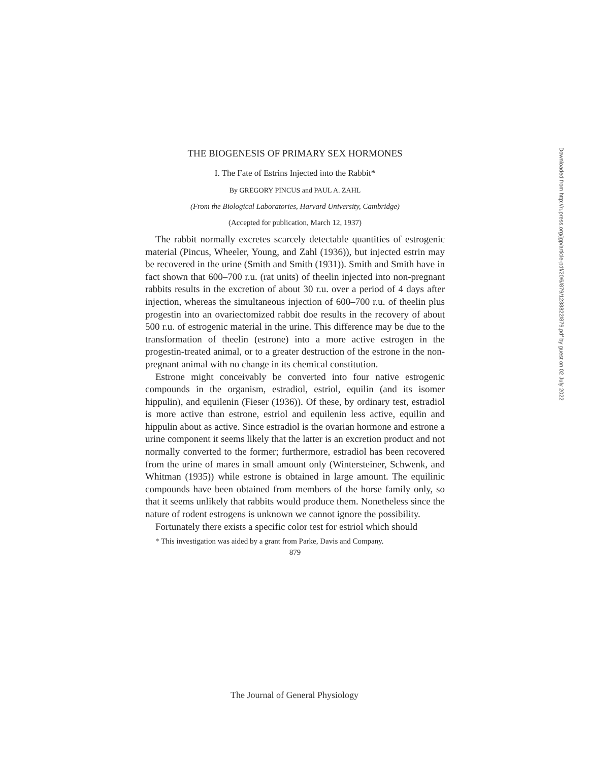THE BIOGENESIS OF PRIMARY SEX HORMONES
I. The Fate of Estrins Injected into the Rabbit*
By GREGORY PINCUS and PAUL A. ZAHL
(From the Biological Laboratories, Harvard University, Cambridge)
(Accepted for publication, March 12, 1937)
The rabbit normally excretes scarcely detectable quantities of estrogenic material (Pincus, Wheeler, Young, and Zahl (1936)), but injected estrin may be recovered in the urine (Smith and Smith (1931)). Smith and Smith have in fact shown that 600–700 r.u. (rat units) of theelin injected into non-pregnant rabbits results in the excretion of about 30 r.u. over a period of 4 days after injection, whereas the simultaneous injection of 600–700 r.u. of theelin plus progestin into an ovariectomized rabbit doe results in the recovery of about 500 r.u. of estrogenic material in the urine. This difference may be due to the transformation of theelin (estrone) into a more active estrogen in the progestin-treated animal, or to a greater destruction of the estrone in the non-pregnant animal with no change in its chemical constitution.
Estrone might conceivably be converted into four native estrogenic compounds in the organism, estradiol, estriol, equilin (and its isomer hippulin), and equilenin (Fieser (1936)). Of these, by ordinary test, estradiol is more active than estrone, estriol and equilenin less active, equilin and hippulin about as active. Since estradiol is the ovarian hormone and estrone a urine component it seems likely that the latter is an excretion product and not normally converted to the former; furthermore, estradiol has been recovered from the urine of mares in small amount only (Wintersteiner, Schwenk, and Whitman (1935)) while estrone is obtained in large amount. The equilinic compounds have been obtained from members of the horse family only, so that it seems unlikely that rabbits would produce them. Nonetheless since the nature of rodent estrogens is unknown we cannot ignore the possibility.
Fortunately there exists a specific color test for estriol which should
* This investigation was aided by a grant from Parke, Davis and Company.
879
Downloaded from http://rupress.org/jgp/article-pdf/20/6/879/1238822/879.pdf by guest on 02 July 2022
The Journal of General Physiology